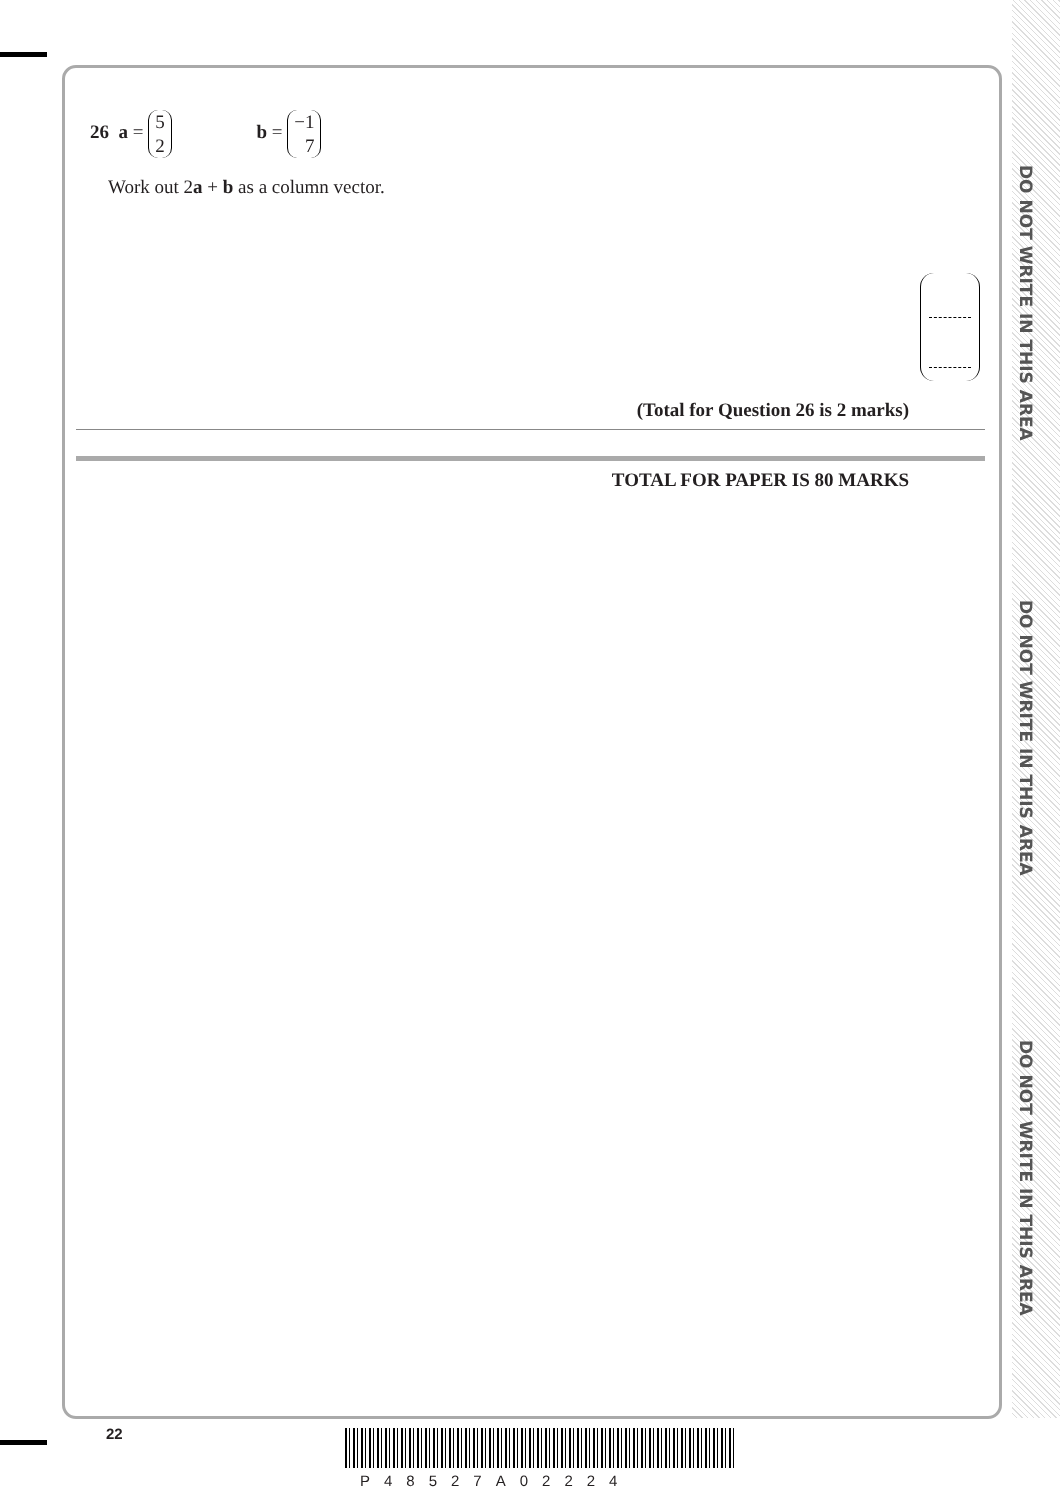DO NOT WRITE IN THIS AREA
DO NOT WRITE IN THIS AREA
DO NOT WRITE IN THIS AREA
26 a = 5 2 b = −1 7
Work out 2a + b as a column vector.
(Total for Question 26 is 2 marks)
TOTAL FOR PAPER IS 80 MARKS
22
P48527A02224